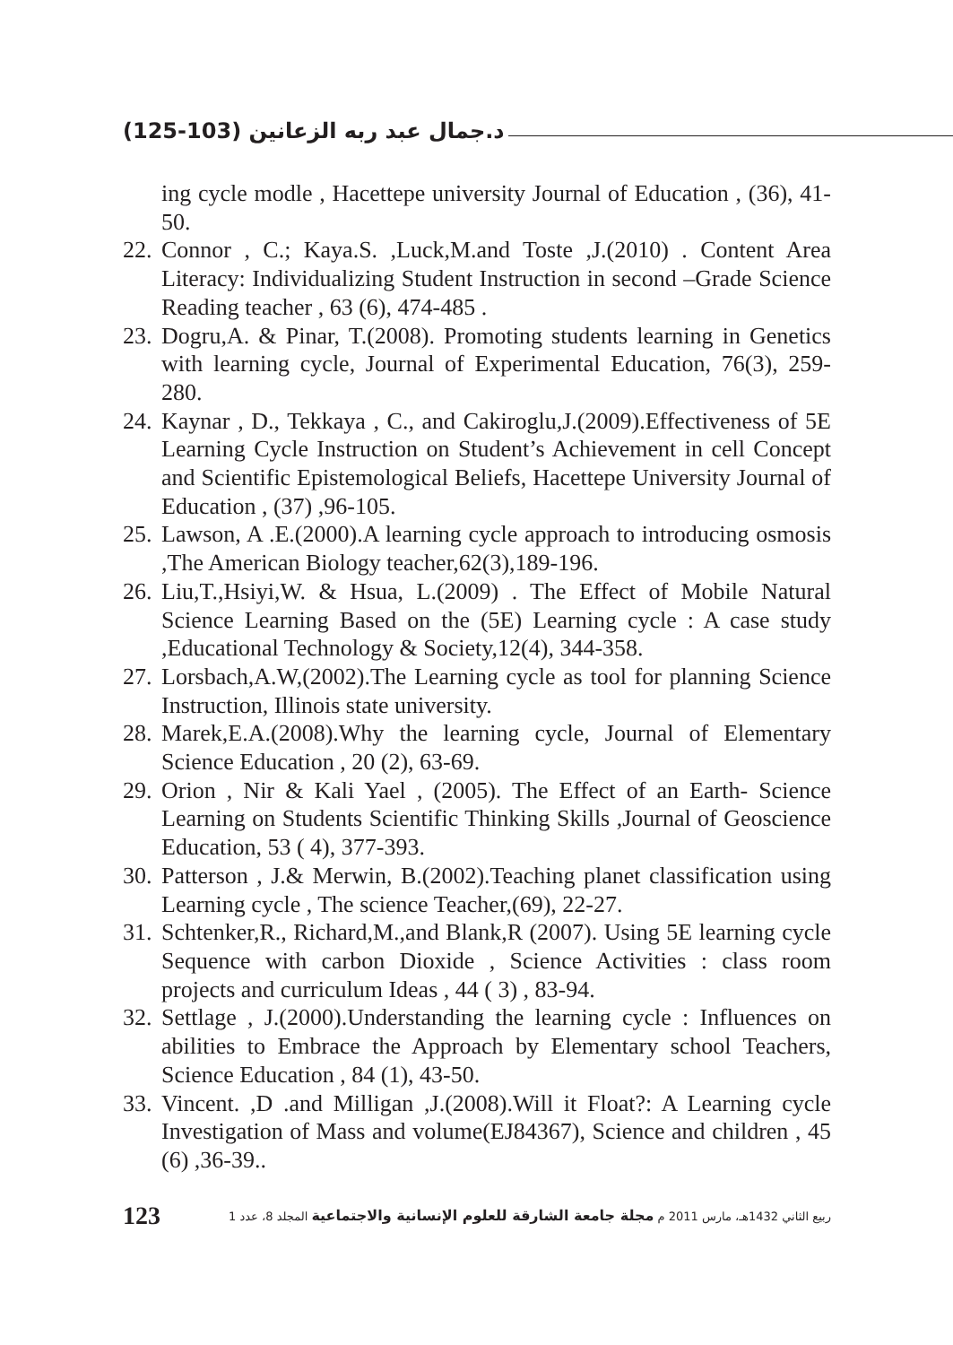د.جمال عبد ربه الزعانين (103-125)
ing cycle modle , Hacettepe university Journal of Education , (36), 41-50.
22.
Connor , C.; Kaya.S. ,Luck,M.and Toste ,J.(2010) . Content Area Literacy: Individualizing Student Instruction in second –Grade Science Reading teacher , 63 (6), 474-485 .
23.
Dogru,A. & Pinar, T.(2008). Promoting students learning in Genetics with learning cycle, Journal of Experimental Education, 76(3), 259-280.
24.
Kaynar , D., Tekkaya , C., and Cakiroglu,J.(2009).Effectiveness of 5E Learning Cycle Instruction on Student’s Achievement in cell Concept and Scientific Epistemological Beliefs, Hacettepe University Journal of Education , (37) ,96-105.
25.
Lawson, A .E.(2000).A learning cycle approach to introducing osmosis ,The American Biology teacher,62(3),189-196.
26.
Liu,T.,Hsiyi,W. & Hsua, L.(2009) . The Effect of Mobile Natural Science Learning Based on the (5E) Learning cycle : A case study ,Educational Technology & Society,12(4), 344-358.
27.
Lorsbach,A.W,(2002).The Learning cycle as tool for planning Science Instruction, Illinois state university.
28.
Marek,E.A.(2008).Why the learning cycle, Journal of Elementary Science Education , 20 (2), 63-69.
29.
Orion , Nir & Kali Yael , (2005). The Effect of an Earth- Science Learning on Students Scientific Thinking Skills ,Journal of Geoscience Education, 53 ( 4), 377-393.
30.
Patterson , J.& Merwin, B.(2002).Teaching planet classification using Learning cycle , The science Teacher,(69), 22-27.
31.
Schtenker,R., Richard,M.,and Blank,R (2007). Using 5E learning cycle Sequence with carbon Dioxide , Science Activities : class room projects and curriculum Ideas , 44 ( 3) , 83-94.
32.
Settlage , J.(2000).Understanding the learning cycle : Influences on abilities to Embrace the Approach by Elementary school Teachers, Science Education , 84 (1), 43-50.
33.
Vincent. ,D .and Milligan ,J.(2008).Will it Float?: A Learning cycle Investigation of Mass and volume(EJ84367), Science and children , 45 (6) ,36-39..
123
ربيع الثاني 1432هـ، مارس 2011 م مجلة جامعة الشارقة للعلوم الإنسانية والاجتماعية المجلد 8، عدد 1